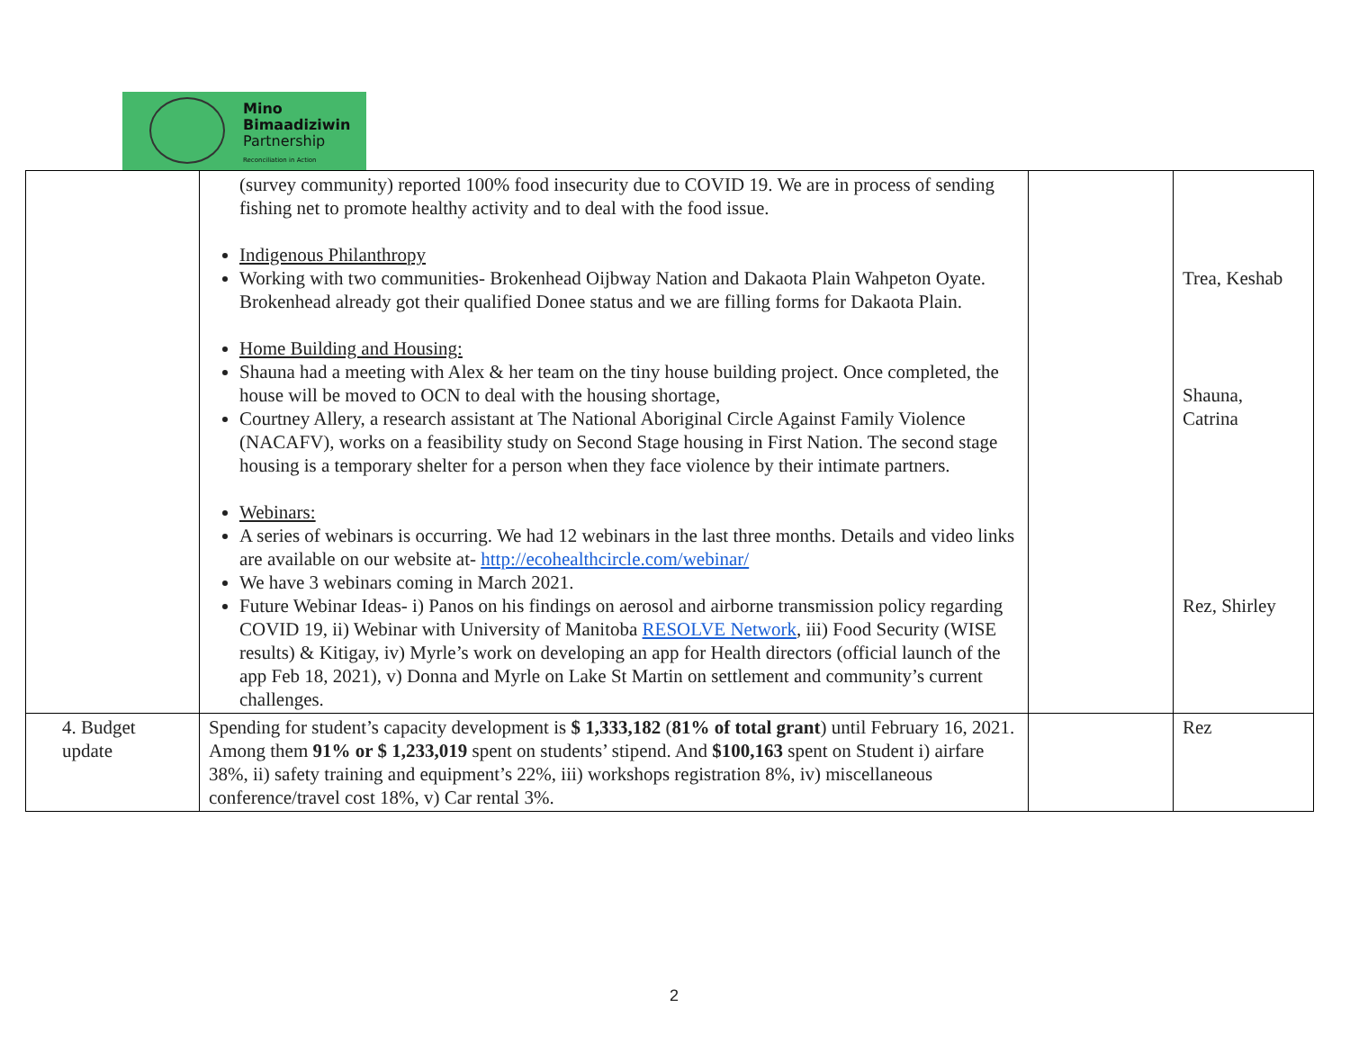Mino
Bimaadiziwin
Partnership
Reconciliation in Action
| | (survey community) reported 100% food insecurity due to COVID 19. We are in process of sending fishing net to promote healthy activity and to deal with the food issue. Indigenous Philanthropy Working with two communities- Brokenhead Oijbway Nation and Dakaota Plain Wahpeton Oyate. Brokenhead already got their qualified Donee status and we are filling forms for Dakaota Plain. Home Building and Housing: Shauna had a meeting with Alex & her team on the tiny house building project. Once completed, the house will be moved to OCN to deal with the housing shortage, Courtney Allery, a research assistant at The National Aboriginal Circle Against Family Violence (NACAFV), works on a feasibility study on Second Stage housing in First Nation. The second stage housing is a temporary shelter for a person when they face violence by their intimate partners. Webinars: A series of webinars is occurring. We had 12 webinars in the last three months. Details and video links are available on our website at- http://ecohealthcircle.com/webinar/ We have 3 webinars coming in March 2021. Future Webinar Ideas- i) Panos on his findings on aerosol and airborne transmission policy regarding COVID 19, ii) Webinar with University of Manitoba RESOLVE Network , iii) Food Security (WISE results) & Kitigay, iv) Myrle’s work on developing an app for Health directors (official launch of the app Feb 18, 2021), v) Donna and Myrle on Lake St Martin on settlement and community’s current challenges. | | Trea, Keshab Shauna, Catrina Rez, Shirley |
| 4. Budget update | Spending for student’s capacity development is $ 1,333,182 ( 81% of total grant ) until February 16, 2021. Among them 91% or $ 1,233,019 spent on students’ stipend. And $100,163 spent on Student i) airfare 38%, ii) safety training and equipment’s 22%, iii) workshops registration 8%, iv) miscellaneous conference/travel cost 18%, v) Car rental 3%. | | Rez |
2